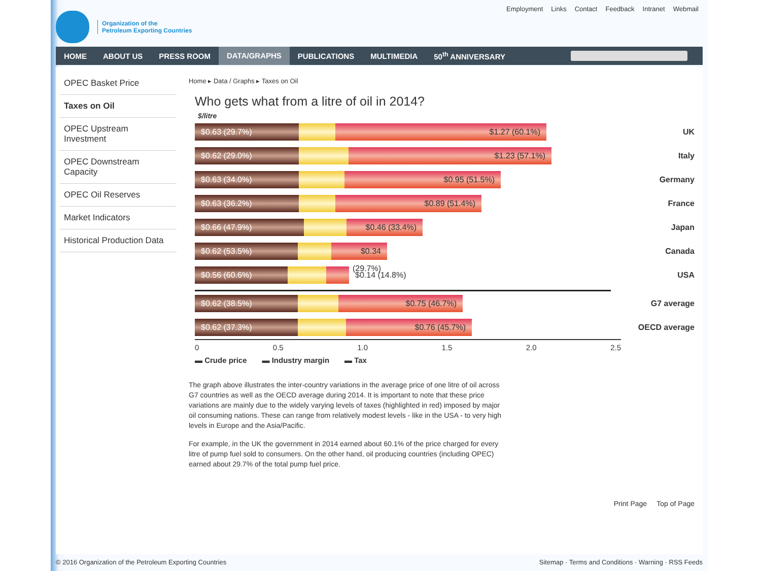Organization of the
Petroleum Exporting Countries
Employment Links Contact Feedback Intranet Webmail
HOME ABOUT US PRESS ROOM DATA/GRAPHS PUBLICATIONS MULTIMEDIA 50<sup>th</sup> ANNIVERSARY
OPEC Basket Price
Taxes on Oil
OPEC Upstream Investment
OPEC Downstream Capacity
OPEC Oil Reserves
Market Indicators
Historical Production Data
Home ▸ Data / Graphs ▸ Taxes on Oil
Who gets what from a litre of oil in 2014?
$/litre
$0.63 (29.7%) $1.27 (60.1%)
UK
$0.62 (29.0%) $1.23 (57.1%)
Italy
$0.63 (34.0%) $0.95 (51.5%)
Germany
$0.63 (36.2%) $0.89 (51.4%)
France
$0.66 (47.9%) $0.46 (33.4%)
Japan
$0.62 (53.5%)
$0.34 (29.7%)
Canada
$0.56 (60.6%)
$0.14 (14.8%)
USA
$0.62 (38.5%) $0.75 (46.7%)
G7 average
$0.62 (37.3%) $0.76 (45.7%)
OECD average
0 0.5 1.0 1.5 2.0 2.5
▬ Crude price ▬ Industry margin ▬ Tax
The graph above illustrates the inter-country variations in the average price of one litre of oil across G7 countries as well as the OECD average during 2014. It is important to note that these price variations are mainly due to the widely varying levels of taxes (highlighted in red) imposed by major oil consuming nations. These can range from relatively modest levels - like in the USA - to very high levels in Europe and the Asia/Pacific.
For example, in the UK the government in 2014 earned about 60.1% of the price charged for every litre of pump fuel sold to consumers. On the other hand, oil producing countries (including OPEC) earned about 29.7% of the total pump fuel price.
Print Page Top of Page
© 2016 Organization of the Petroleum Exporting Countries Sitemap · Terms and Conditions · Warning · RSS Feeds